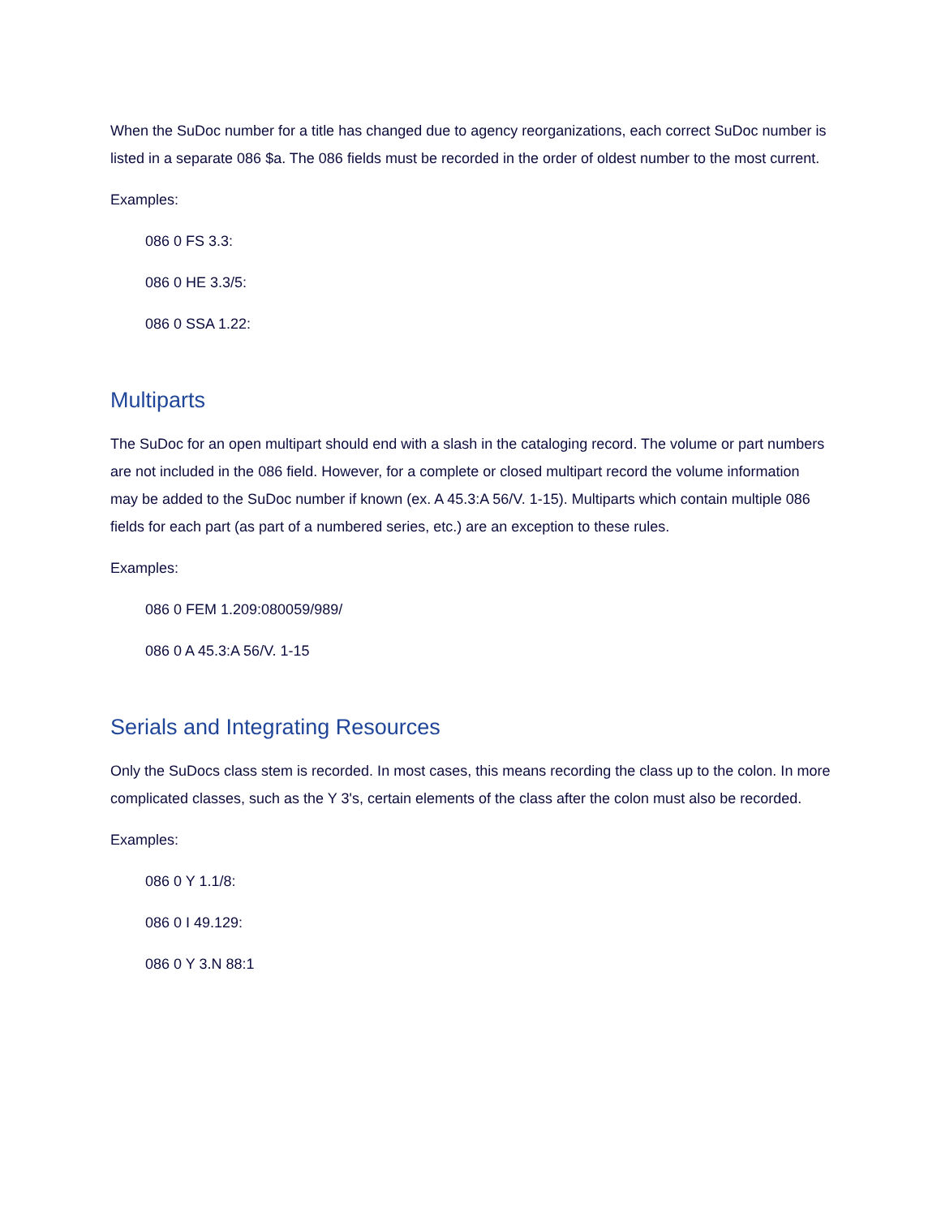When the SuDoc number for a title has changed due to agency reorganizations, each correct SuDoc number is listed in a separate 086 $a. The 086 fields must be recorded in the order of oldest number to the most current.
Examples:
086 0 FS 3.3:
086 0 HE 3.3/5:
086 0 SSA 1.22:
Multiparts
The SuDoc for an open multipart should end with a slash in the cataloging record. The volume or part numbers are not included in the 086 field. However, for a complete or closed multipart record the volume information may be added to the SuDoc number if known (ex. A 45.3:A 56/V. 1-15). Multiparts which contain multiple 086 fields for each part (as part of a numbered series, etc.) are an exception to these rules.
Examples:
086 0 FEM 1.209:080059/989/
086 0 A 45.3:A 56/V. 1-15
Serials and Integrating Resources
Only the SuDocs class stem is recorded. In most cases, this means recording the class up to the colon. In more complicated classes, such as the Y 3's, certain elements of the class after the colon must also be recorded.
Examples:
086 0 Y 1.1/8:
086 0 I 49.129:
086 0 Y 3.N 88:1